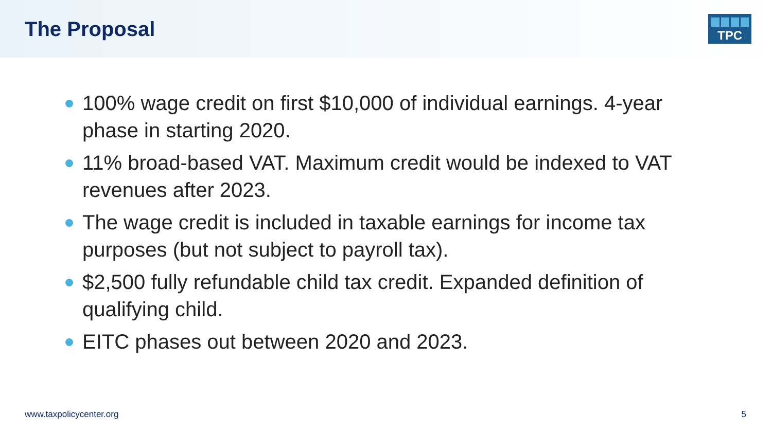The Proposal
TPC
100% wage credit on first $10,000 of individual earnings. 4-year phase in starting 2020.
11% broad-based VAT. Maximum credit would be indexed to VAT revenues after 2023.
The wage credit is included in taxable earnings for income tax purposes (but not subject to payroll tax).
$2,500 fully refundable child tax credit. Expanded definition of qualifying child.
EITC phases out between 2020 and 2023.
www.taxpolicycenter.org 5